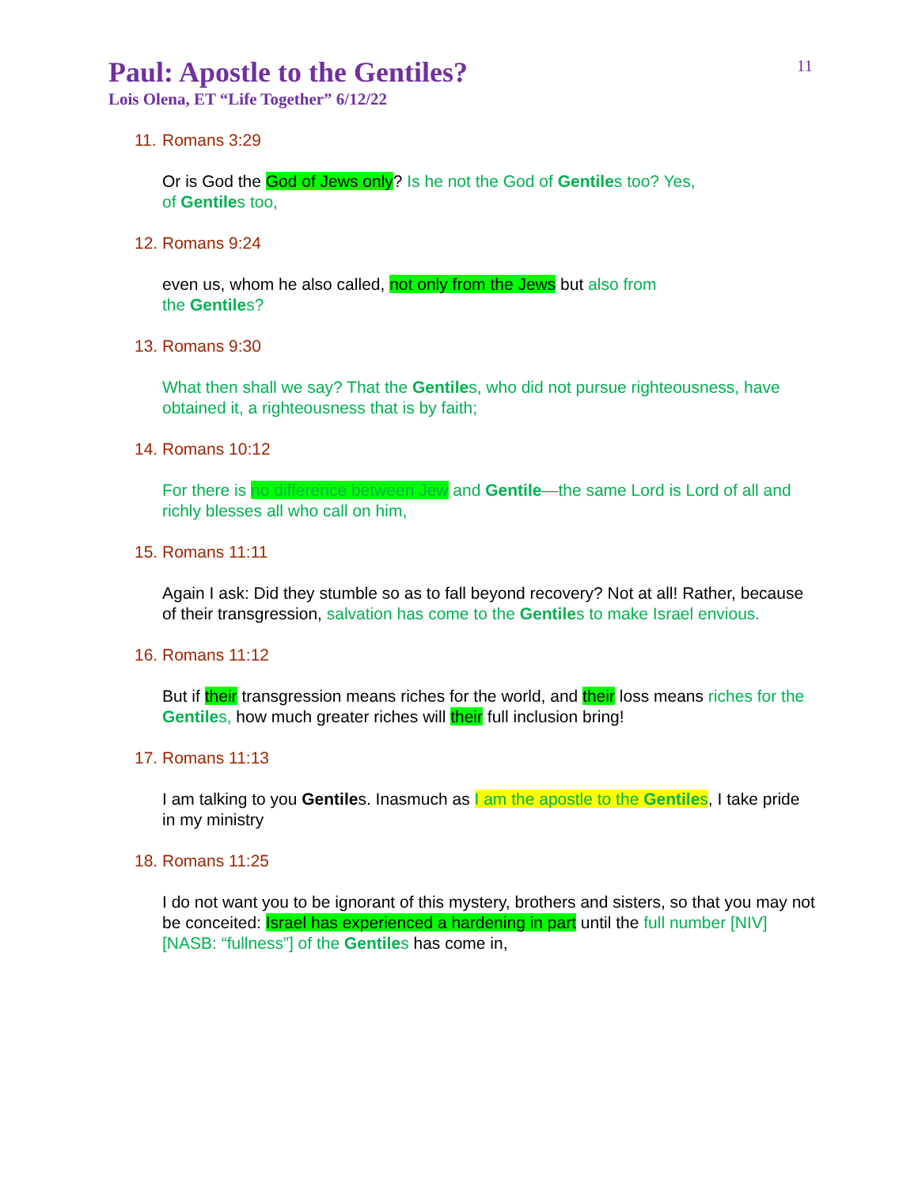11
Paul: Apostle to the Gentiles?
Lois Olena, ET “Life Together” 6/12/22
11. Romans 3:29
Or is God the God of Jews only? Is he not the God of Gentiles too? Yes,
of Gentiles too,
12. Romans 9:24
even us, whom he also called, not only from the Jews but also from
the Gentiles?
13. Romans 9:30
What then shall we say? That the Gentiles, who did not pursue righteousness, have obtained it, a righteousness that is by faith;
14. Romans 10:12
For there is no difference between Jew and Gentile—the same Lord is Lord of all and richly blesses all who call on him,
15. Romans 11:11
Again I ask: Did they stumble so as to fall beyond recovery? Not at all! Rather, because of their transgression, salvation has come to the Gentiles to make Israel envious.
16. Romans 11:12
But if their transgression means riches for the world, and their loss means riches for the Gentiles, how much greater riches will their full inclusion bring!
17. Romans 11:13
I am talking to you Gentiles. Inasmuch as I am the apostle to the Gentiles, I take pride in my ministry
18. Romans 11:25
I do not want you to be ignorant of this mystery, brothers and sisters, so that you may not be conceited: Israel has experienced a hardening in part until the full number [NIV] [NASB: “fullness”] of the Gentiles has come in,